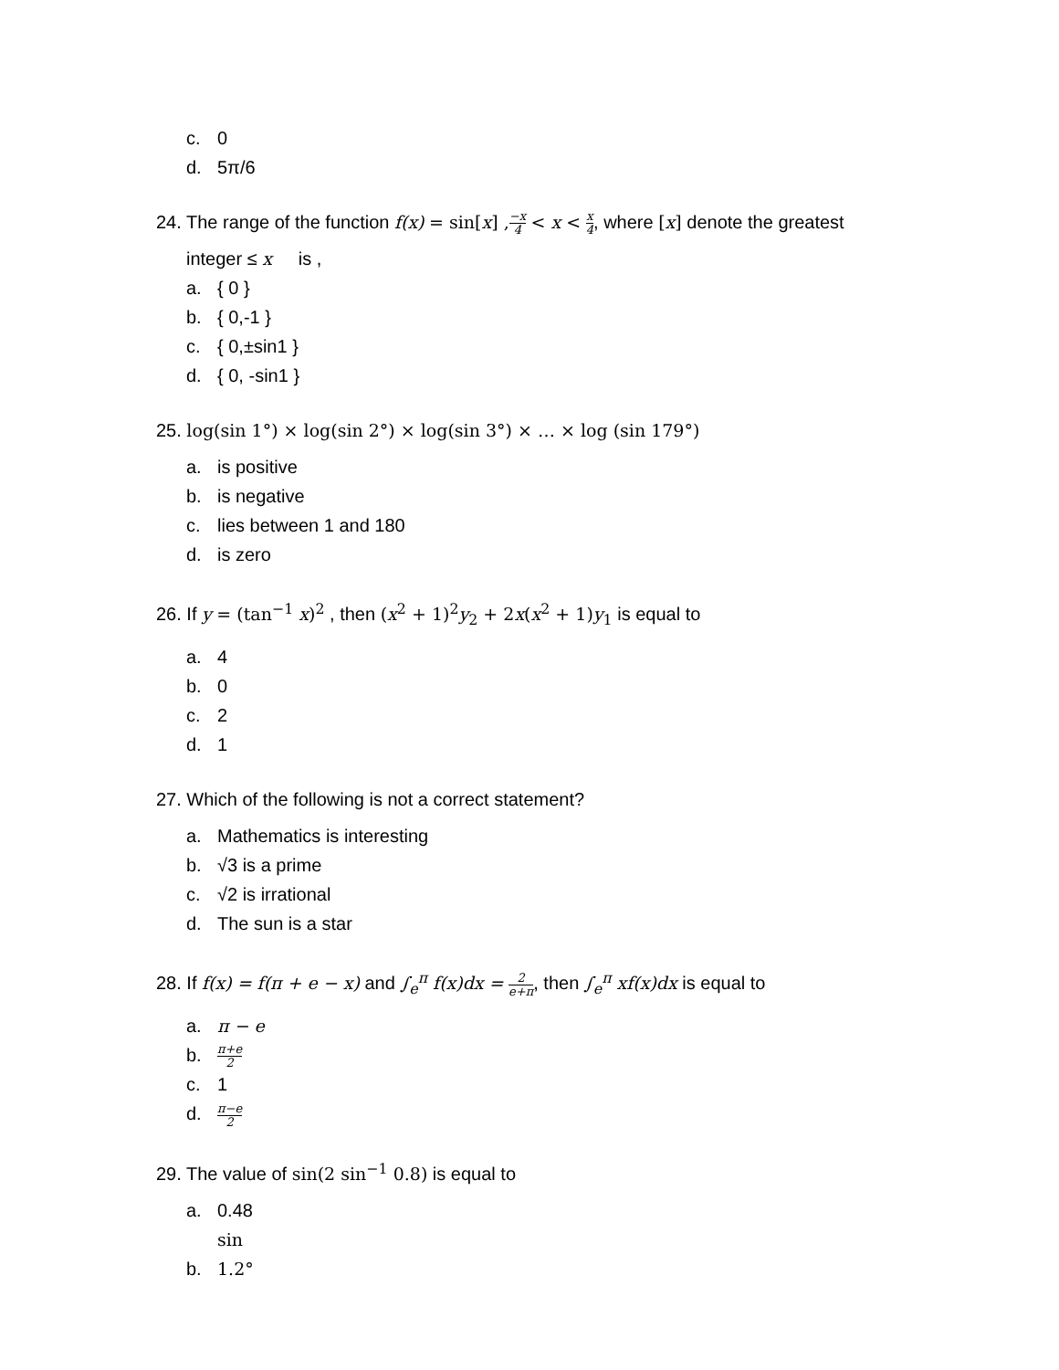c. 0
d. 5π/6
24. The range of the function f(x) = sin[x] ,−x 4 < x < x 4, where [x] denote the greatest
integer ≤ x is ,
a. { 0 }
b. { 0,-1 }
c. { 0,±sin1 }
d. { 0, -sin1 }
25. log(sin 1°) × log(sin 2°) × log(sin 3°) × … × log (sin 179°)
a. is positive
b. is negative
c. lies between 1 and 180
d. is zero
26. If y = (tan<sup>−1</sup> x)<sup>2</sup> , then (x<sup>2</sup> + 1)<sup>2</sup>y<sub>2</sub> + 2x(x<sup>2</sup> + 1)y<sub>1</sub> is equal to
a. 4
b. 0
c. 2
d. 1
27. Which of the following is not a correct statement?
a. Mathematics is interesting
b. √3 is a prime
c. √2 is irrational
d. The sun is a star
28. If f(x) = f(π + e − x) and ∫<sub>e</sub><sup>π</sup> f(x)dx = 2 e+π, then ∫<sub>e</sub><sup>π</sup> xf(x)dx is equal to
a. π − e
b. π+e 2
c. 1
d. π−e 2
29. The value of sin(2 sin<sup>−1</sup> 0.8) is equal to
a. 0.48
b. sin 1.2°